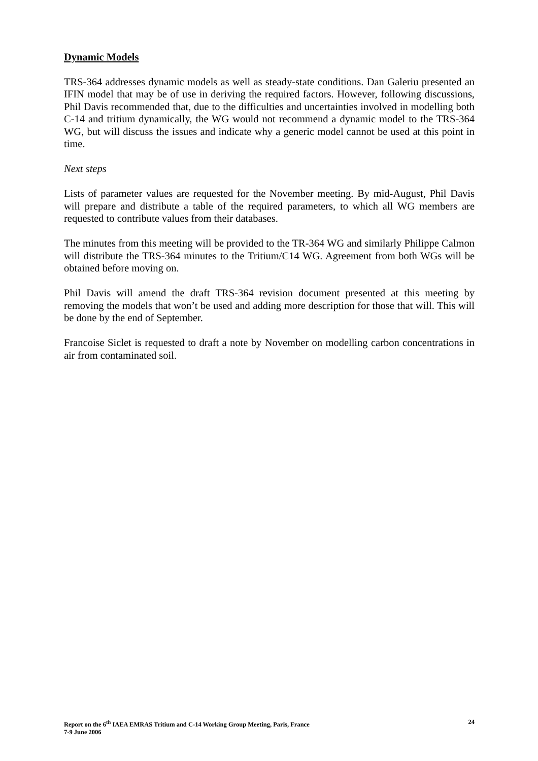Dynamic Models
TRS-364 addresses dynamic models as well as steady-state conditions. Dan Galeriu presented an IFIN model that may be of use in deriving the required factors. However, following discussions, Phil Davis recommended that, due to the difficulties and uncertainties involved in modelling both C-14 and tritium dynamically, the WG would not recommend a dynamic model to the TRS-364 WG, but will discuss the issues and indicate why a generic model cannot be used at this point in time.
Next steps
Lists of parameter values are requested for the November meeting. By mid-August, Phil Davis will prepare and distribute a table of the required parameters, to which all WG members are requested to contribute values from their databases.
The minutes from this meeting will be provided to the TR-364 WG and similarly Philippe Calmon will distribute the TRS-364 minutes to the Tritium/C14 WG. Agreement from both WGs will be obtained before moving on.
Phil Davis will amend the draft TRS-364 revision document presented at this meeting by removing the models that won’t be used and adding more description for those that will. This will be done by the end of September.
Francoise Siclet is requested to draft a note by November on modelling carbon concentrations in air from contaminated soil.
Report on the 6<sup>th</sup> IAEA EMRAS Tritium and C-14 Working Group Meeting, Paris, France
7-9 June 2006
24